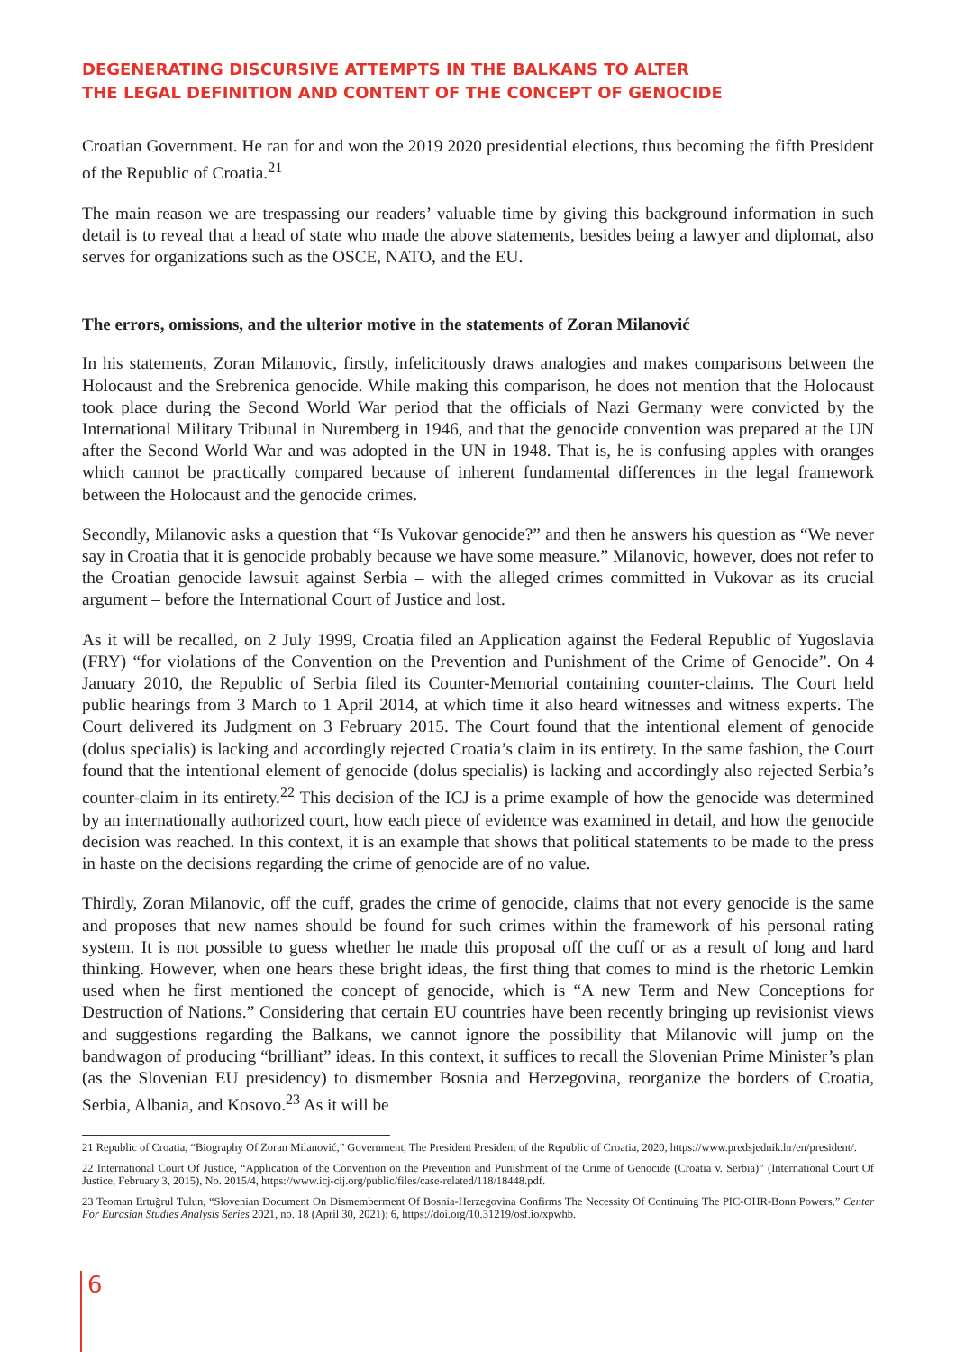DEGENERATING DISCURSIVE ATTEMPTS IN THE BALKANS TO ALTER
THE LEGAL DEFINITION AND CONTENT OF THE CONCEPT OF GENOCIDE
Croatian Government. He ran for and won the 2019 2020 presidential elections, thus becoming the fifth President of the Republic of Croatia.<sup>21</sup>
The main reason we are trespassing our readers’ valuable time by giving this background information in such detail is to reveal that a head of state who made the above statements, besides being a lawyer and diplomat, also serves for organizations such as the OSCE, NATO, and the EU.
The errors, omissions, and the ulterior motive in the statements of Zoran Milanović
In his statements, Zoran Milanovic, firstly, infelicitously draws analogies and makes comparisons between the Holocaust and the Srebrenica genocide. While making this comparison, he does not mention that the Holocaust took place during the Second World War period that the officials of Nazi Germany were convicted by the International Military Tribunal in Nuremberg in 1946, and that the genocide convention was prepared at the UN after the Second World War and was adopted in the UN in 1948. That is, he is confusing apples with oranges which cannot be practically compared because of inherent fundamental differences in the legal framework between the Holocaust and the genocide crimes.
Secondly, Milanovic asks a question that “Is Vukovar genocide?” and then he answers his question as “We never say in Croatia that it is genocide probably because we have some measure.” Milanovic, however, does not refer to the Croatian genocide lawsuit against Serbia – with the alleged crimes committed in Vukovar as its crucial argument – before the International Court of Justice and lost.
As it will be recalled, on 2 July 1999, Croatia filed an Application against the Federal Republic of Yugoslavia (FRY) “for violations of the Convention on the Prevention and Punishment of the Crime of Genocide”. On 4 January 2010, the Republic of Serbia filed its Counter-Memorial containing counter-claims. The Court held public hearings from 3 March to 1 April 2014, at which time it also heard witnesses and witness experts. The Court delivered its Judgment on 3 February 2015. The Court found that the intentional element of genocide (dolus specialis) is lacking and accordingly rejected Croatia’s claim in its entirety. In the same fashion, the Court found that the intentional element of genocide (dolus specialis) is lacking and accordingly also rejected Serbia’s counter-claim in its entirety.<sup>22</sup> This decision of the ICJ is a prime example of how the genocide was determined by an internationally authorized court, how each piece of evidence was examined in detail, and how the genocide decision was reached. In this context, it is an example that shows that political statements to be made to the press in haste on the decisions regarding the crime of genocide are of no value.
Thirdly, Zoran Milanovic, off the cuff, grades the crime of genocide, claims that not every genocide is the same and proposes that new names should be found for such crimes within the framework of his personal rating system. It is not possible to guess whether he made this proposal off the cuff or as a result of long and hard thinking. However, when one hears these bright ideas, the first thing that comes to mind is the rhetoric Lemkin used when he first mentioned the concept of genocide, which is “A new Term and New Conceptions for Destruction of Nations.” Considering that certain EU countries have been recently bringing up revisionist views and suggestions regarding the Balkans, we cannot ignore the possibility that Milanovic will jump on the bandwagon of producing “brilliant” ideas. In this context, it suffices to recall the Slovenian Prime Minister’s plan (as the Slovenian EU presidency) to dismember Bosnia and Herzegovina, reorganize the borders of Croatia, Serbia, Albania, and Kosovo.<sup>23</sup> As it will be
21 Republic of Croatia, “Biography Of Zoran Milanović,” Government, The President President of the Republic of Croatia, 2020, https://www.predsjednik.hr/en/president/.
22 International Court Of Justice, “Application of the Convention on the Prevention and Punishment of the Crime of Genocide (Croatia v. Serbia)” (International Court Of Justice, February 3, 2015), No. 2015/4, https://www.icj-cij.org/public/files/case-related/118/18448.pdf.
23 Teoman Ertuğrul Tulun, “Slovenian Document On Dismemberment Of Bosnia-Herzegovina Confirms The Necessity Of Continuing The PIC-OHR-Bonn Powers,” Center For Eurasian Studies Analysis Series 2021, no. 18 (April 30, 2021): 6, https://doi.org/10.31219/osf.io/xpwhb.
6